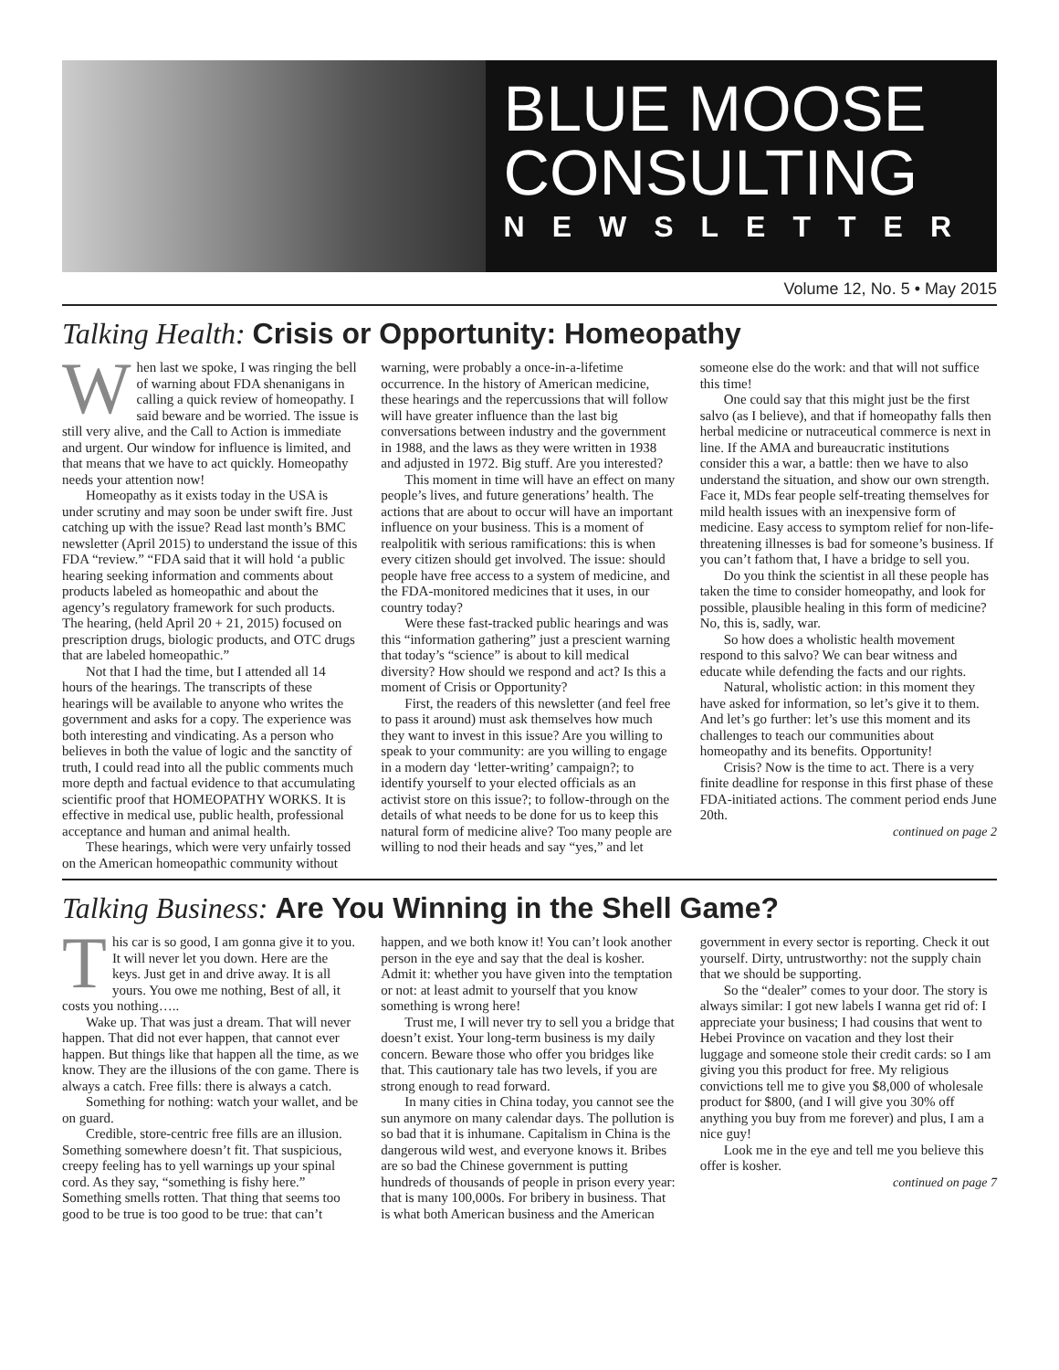BLUE MOOSE CONSULTING
NEWSLETTER
Volume 12, No. 5 • May 2015
Talking Health: Crisis or Opportunity: Homeopathy
When last we spoke, I was ringing the bell of warning about FDA shenanigans in calling a quick review of homeopathy. I said beware and be worried. The issue is still very alive, and the Call to Action is immediate and urgent. Our window for influence is limited, and that means that we have to act quickly. Homeopathy needs your attention now!
Homeopathy as it exists today in the USA is under scrutiny and may soon be under swift fire. Just catching up with the issue? Read last month’s BMC newsletter (April 2015) to understand the issue of this FDA “review.” “FDA said that it will hold ‘a public hearing seeking information and comments about products labeled as homeopathic and about the agency’s regulatory framework for such products. The hearing, (held April 20 + 21, 2015) focused on prescription drugs, biologic products, and OTC drugs that are labeled homeopathic.”
Not that I had the time, but I attended all 14 hours of the hearings. The transcripts of these hearings will be available to anyone who writes the government and asks for a copy. The experience was both interesting and vindicating. As a person who believes in both the value of logic and the sanctity of truth, I could read into all the public comments much more depth and factual evidence to that accumulating scientific proof that HOMEOPATHY WORKS. It is effective in medical use, public health, professional acceptance and human and animal health.
These hearings, which were very unfairly tossed on the American homeopathic community without warning, were probably a once-in-a-lifetime occurrence. In the history of American medicine, these hearings and the repercussions that will follow will have greater influence than the last big conversations between industry and the government in 1988, and the laws as they were written in 1938 and adjusted in 1972. Big stuff. Are you interested?
This moment in time will have an effect on many people’s lives, and future generations’ health. The actions that are about to occur will have an important influence on your business. This is a moment of realpolitik with serious ramifications: this is when every citizen should get involved. The issue: should people have free access to a system of medicine, and the FDA-monitored medicines that it uses, in our country today?
Were these fast-tracked public hearings and was this “information gathering” just a prescient warning that today’s “science” is about to kill medical diversity? How should we respond and act? Is this a moment of Crisis or Opportunity?
First, the readers of this newsletter (and feel free to pass it around) must ask themselves how much they want to invest in this issue? Are you willing to speak to your community: are you willing to engage in a modern day ‘letter-writing’ campaign?; to identify yourself to your elected officials as an activist store on this issue?; to follow-through on the details of what needs to be done for us to keep this natural form of medicine alive? Too many people are willing to nod their heads and say “yes,” and let someone else do the work: and that will not suffice this time!
One could say that this might just be the first salvo (as I believe), and that if homeopathy falls then herbal medicine or nutraceutical commerce is next in line. If the AMA and bureaucratic institutions consider this a war, a battle: then we have to also understand the situation, and show our own strength. Face it, MDs fear people self-treating themselves for mild health issues with an inexpensive form of medicine. Easy access to symptom relief for non-life-threatening illnesses is bad for someone’s business. If you can’t fathom that, I have a bridge to sell you.
Do you think the scientist in all these people has taken the time to consider homeopathy, and look for possible, plausible healing in this form of medicine? No, this is, sadly, war.
So how does a wholistic health movement respond to this salvo? We can bear witness and educate while defending the facts and our rights.
Natural, wholistic action: in this moment they have asked for information, so let’s give it to them. And let’s go further: let’s use this moment and its challenges to teach our communities about homeopathy and its benefits. Opportunity!
Crisis? Now is the time to act. There is a very finite deadline for response in this first phase of these FDA-initiated actions. The comment period ends June 20th.
continued on page 2
Talking Business: Are You Winning in the Shell Game?
This car is so good, I am gonna give it to you. It will never let you down. Here are the keys. Just get in and drive away. It is all yours. You owe me nothing, Best of all, it costs you nothing…..
Wake up. That was just a dream. That will never happen. That did not ever happen, that cannot ever happen. But things like that happen all the time, as we know. They are the illusions of the con game. There is always a catch. Free fills: there is always a catch.
Something for nothing: watch your wallet, and be on guard.
Credible, store-centric free fills are an illusion. Something somewhere doesn’t fit. That suspicious, creepy feeling has to yell warnings up your spinal cord. As they say, “something is fishy here.” Something smells rotten. That thing that seems too good to be true is too good to be true: that can’t happen, and we both know it! You can’t look another person in the eye and say that the deal is kosher. Admit it: whether you have given into the temptation or not: at least admit to yourself that you know something is wrong here!
Trust me, I will never try to sell you a bridge that doesn’t exist. Your long-term business is my daily concern. Beware those who offer you bridges like that. This cautionary tale has two levels, if you are strong enough to read forward.
In many cities in China today, you cannot see the sun anymore on many calendar days. The pollution is so bad that it is inhumane. Capitalism in China is the dangerous wild west, and everyone knows it. Bribes are so bad the Chinese government is putting hundreds of thousands of people in prison every year: that is many 100,000s. For bribery in business. That is what both American business and the American government in every sector is reporting. Check it out yourself. Dirty, untrustworthy: not the supply chain that we should be supporting.
So the “dealer” comes to your door. The story is always similar: I got new labels I wanna get rid of: I appreciate your business; I had cousins that went to Hebei Province on vacation and they lost their luggage and someone stole their credit cards: so I am giving you this product for free. My religious convictions tell me to give you $8,000 of wholesale product for $800, (and I will give you 30% off anything you buy from me forever) and plus, I am a nice guy!
Look me in the eye and tell me you believe this offer is kosher.
continued on page 7